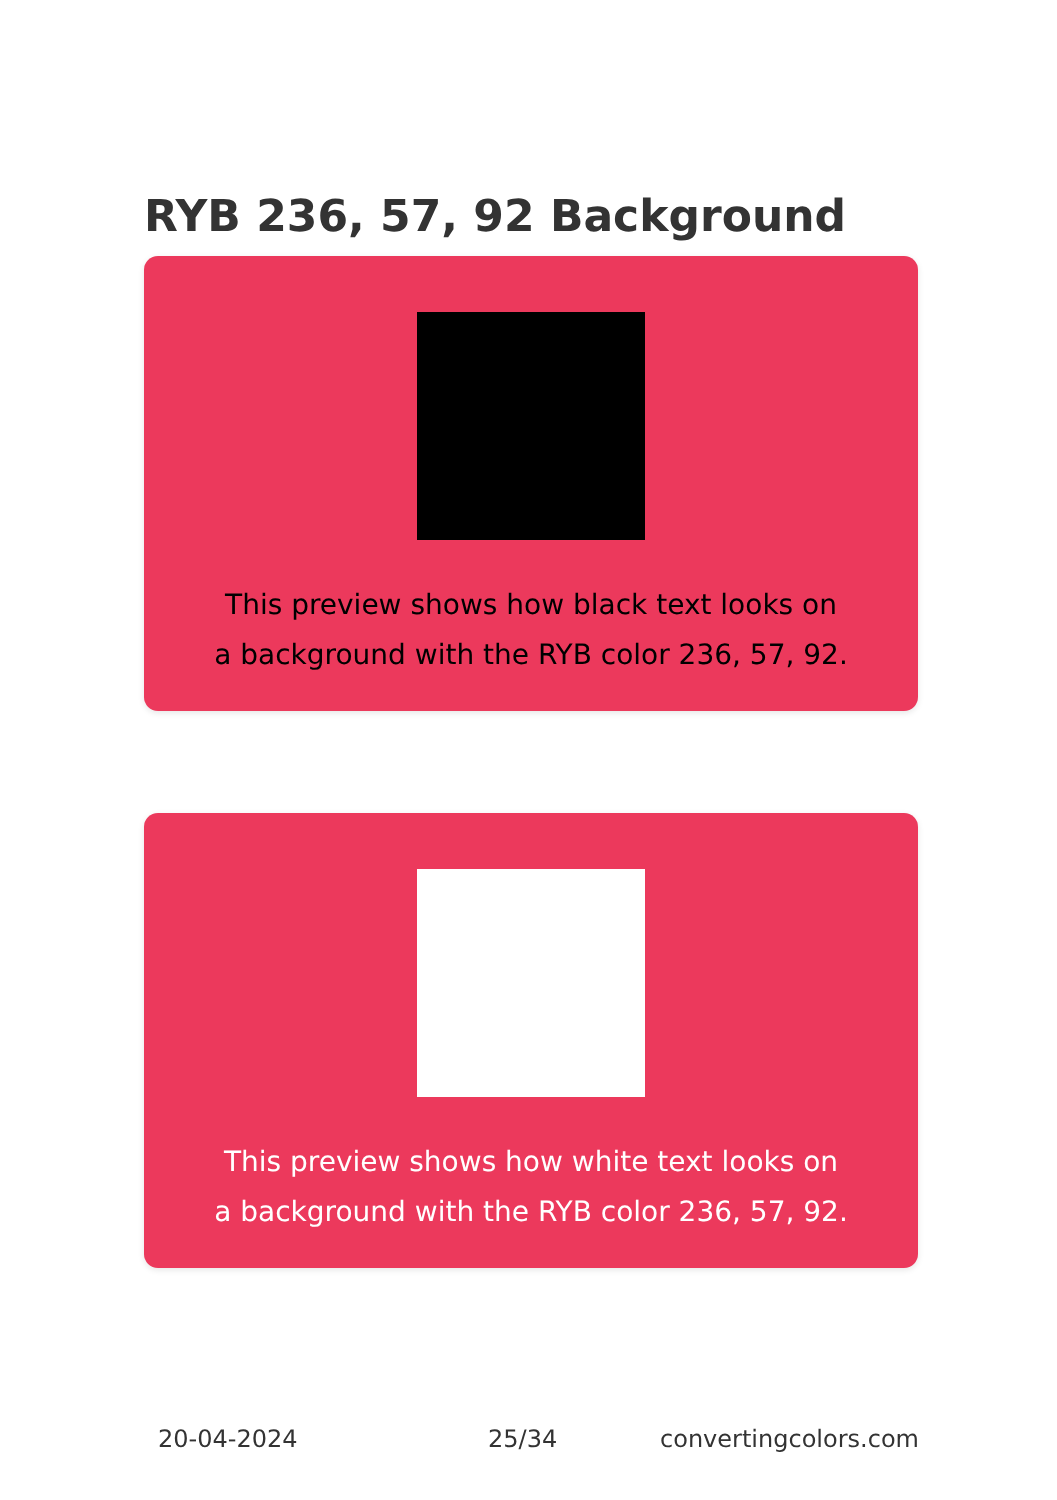RYB 236, 57, 92 Background
This preview shows how black text looks on a background with the RYB color 236, 57, 92.
This preview shows how white text looks on a background with the RYB color 236, 57, 92.
20-04-2024 25/34 convertingcolors.com